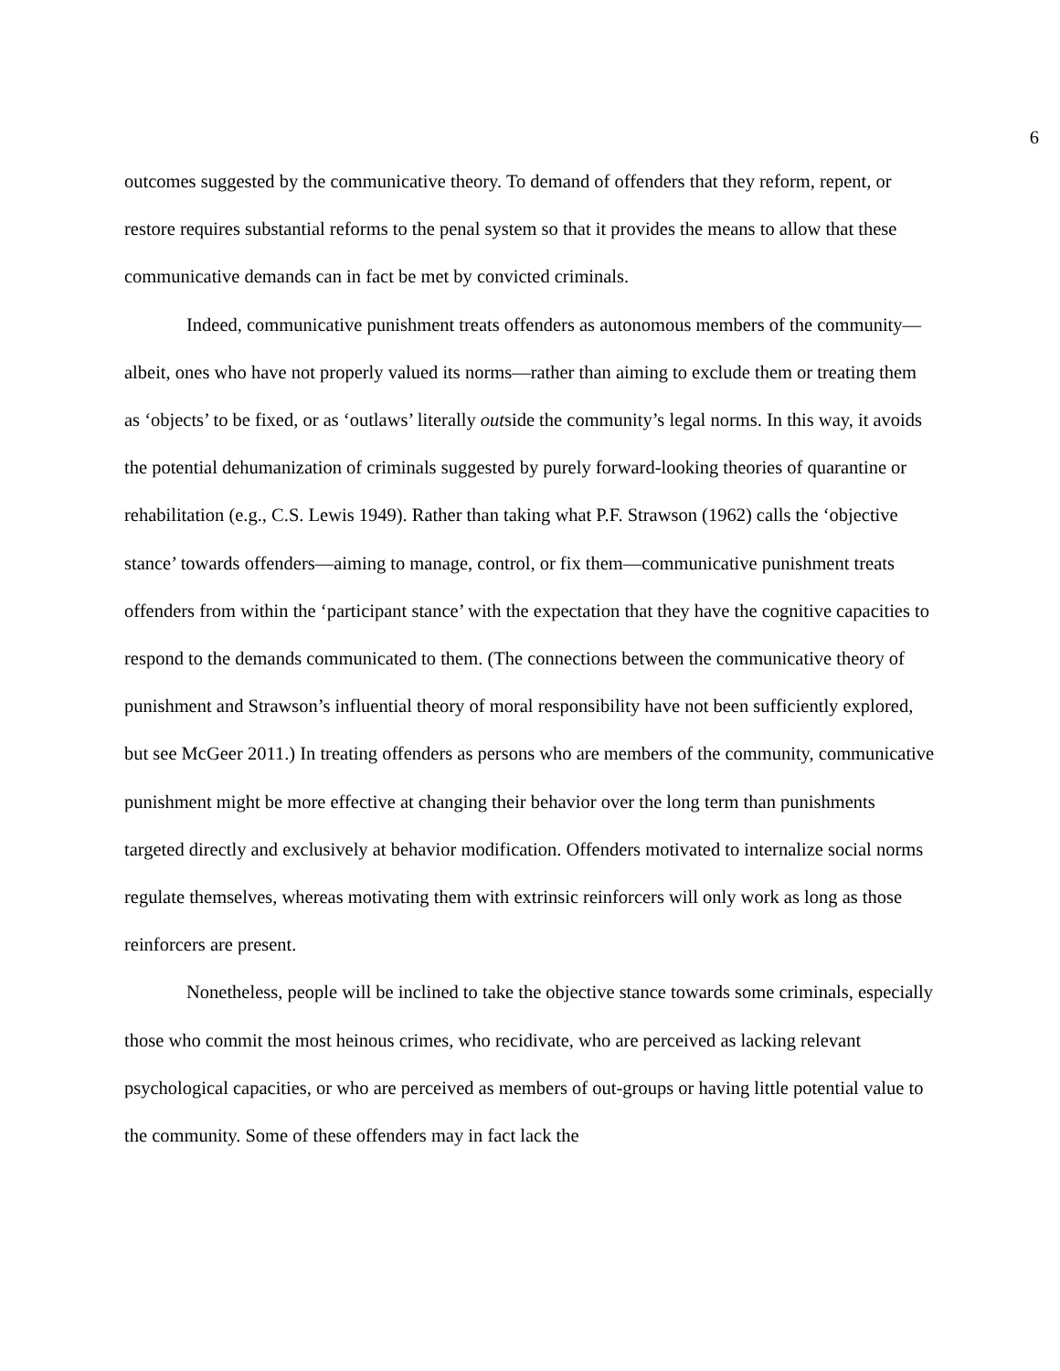6
outcomes suggested by the communicative theory. To demand of offenders that they reform, repent, or restore requires substantial reforms to the penal system so that it provides the means to allow that these communicative demands can in fact be met by convicted criminals.
Indeed, communicative punishment treats offenders as autonomous members of the community—albeit, ones who have not properly valued its norms—rather than aiming to exclude them or treating them as ‘objects’ to be fixed, or as ‘outlaws’ literally outside the community’s legal norms. In this way, it avoids the potential dehumanization of criminals suggested by purely forward-looking theories of quarantine or rehabilitation (e.g., C.S. Lewis 1949). Rather than taking what P.F. Strawson (1962) calls the ‘objective stance’ towards offenders—aiming to manage, control, or fix them—communicative punishment treats offenders from within the ‘participant stance’ with the expectation that they have the cognitive capacities to respond to the demands communicated to them. (The connections between the communicative theory of punishment and Strawson’s influential theory of moral responsibility have not been sufficiently explored, but see McGeer 2011.) In treating offenders as persons who are members of the community, communicative punishment might be more effective at changing their behavior over the long term than punishments targeted directly and exclusively at behavior modification. Offenders motivated to internalize social norms regulate themselves, whereas motivating them with extrinsic reinforcers will only work as long as those reinforcers are present.
Nonetheless, people will be inclined to take the objective stance towards some criminals, especially those who commit the most heinous crimes, who recidivate, who are perceived as lacking relevant psychological capacities, or who are perceived as members of out-groups or having little potential value to the community. Some of these offenders may in fact lack the